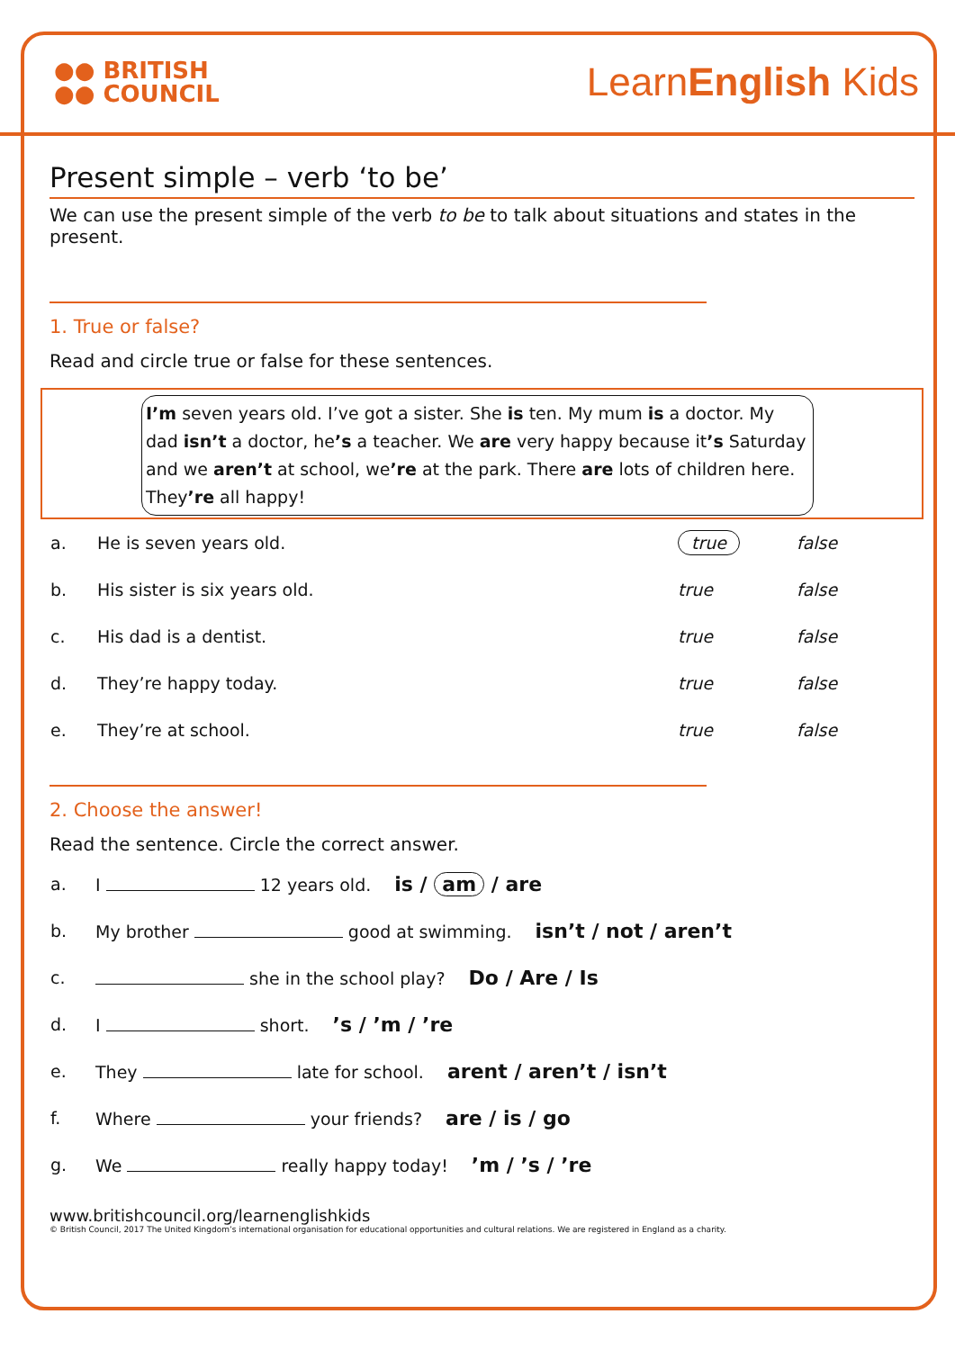●● BRITISH
●● COUNCIL
LearnEnglish Kids
Present simple – verb ‘to be’
We can use the present simple of the verb to be to talk about situations and states in the present.
1. True or false?
Read and circle true or false for these sentences.
I’m seven years old. I’ve got a sister. She is ten. My mum is a doctor. My dad isn’t a doctor, he’s a teacher. We are very happy because it’s Saturday and we aren’t at school, we’re at the park. There are lots of children here. They’re all happy!
| a. | He is seven years old. | true | false |
| b. | His sister is six years old. | true | false |
| c. | His dad is a dentist. | true | false |
| d. | They’re happy today. | true | false |
| e. | They’re at school. | true | false |
2. Choose the answer!
Read the sentence. Circle the correct answer.
| a. | I 12 years old. is / am / are |
| b. | My brother good at swimming. isn’t / not / aren’t |
| c. | she in the school play? Do / Are / Is |
| d. | I short. ’s / ’m / ’re |
| e. | They late for school. arent / aren’t / isn’t |
| f. | Where your friends? are / is / go |
| g. | We really happy today! ’m / ’s / ’re |
www.britishcouncil.org/learnenglishkids
© British Council, 2017 The United Kingdom’s international organisation for educational opportunities and cultural relations. We are registered in England as a charity.